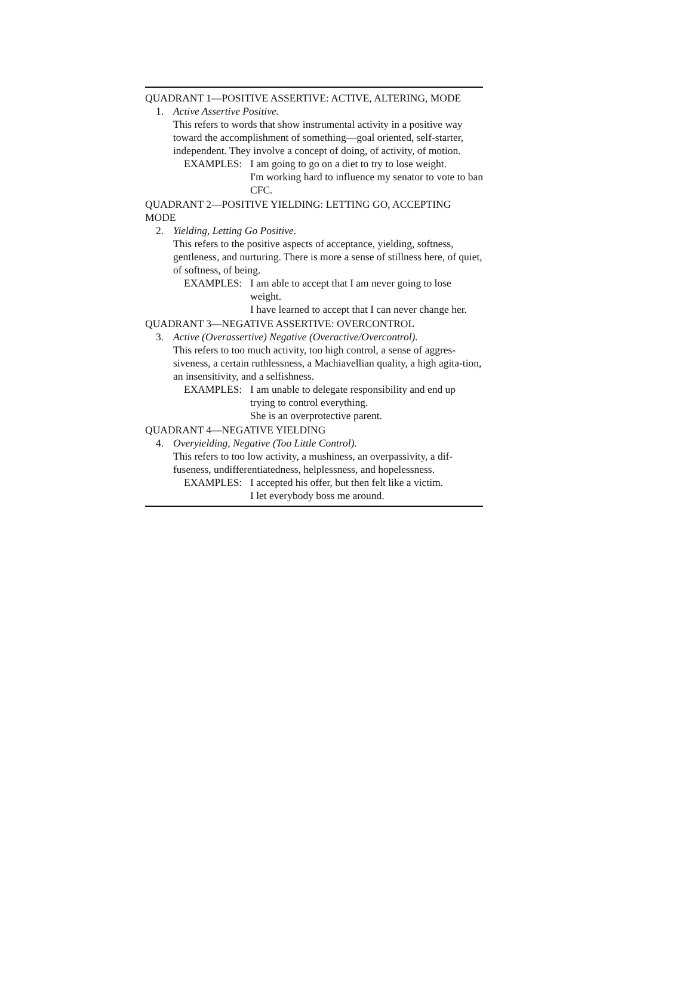QUADRANT 1—POSITIVE ASSERTIVE: ACTIVE, ALTERING, MODE
1. Active Assertive Positive.
This refers to words that show instrumental activity in a positive way toward the accomplishment of something—goal oriented, self-starter, independent. They involve a concept of doing, of activity, of motion.
EXAMPLES: I am going to go on a diet to try to lose weight.
I'm working hard to influence my senator to vote to ban CFC.
QUADRANT 2—POSITIVE YIELDING: LETTING GO, ACCEPTING MODE
2. Yielding, Letting Go Positive.
This refers to the positive aspects of acceptance, yielding, softness, gentleness, and nurturing. There is more a sense of stillness here, of quiet, of softness, of being.
EXAMPLES: I am able to accept that I am never going to lose weight.
I have learned to accept that I can never change her.
QUADRANT 3—NEGATIVE ASSERTIVE: OVERCONTROL
3. Active (Overassertive) Negative (Overactive/Overcontrol).
This refers to too much activity, too high control, a sense of aggres-siveness, a certain ruthlessness, a Machiavellian quality, a high agita-tion, an insensitivity, and a selfishness.
EXAMPLES: I am unable to delegate responsibility and end up trying to control everything.
She is an overprotective parent.
QUADRANT 4—NEGATIVE YIELDING
4. Overyielding, Negative (Too Little Control).
This refers to too low activity, a mushiness, an overpassivity, a dif-fuseness, undifferentiatedness, helplessness, and hopelessness.
EXAMPLES: I accepted his offer, but then felt like a victim.
I let everybody boss me around.